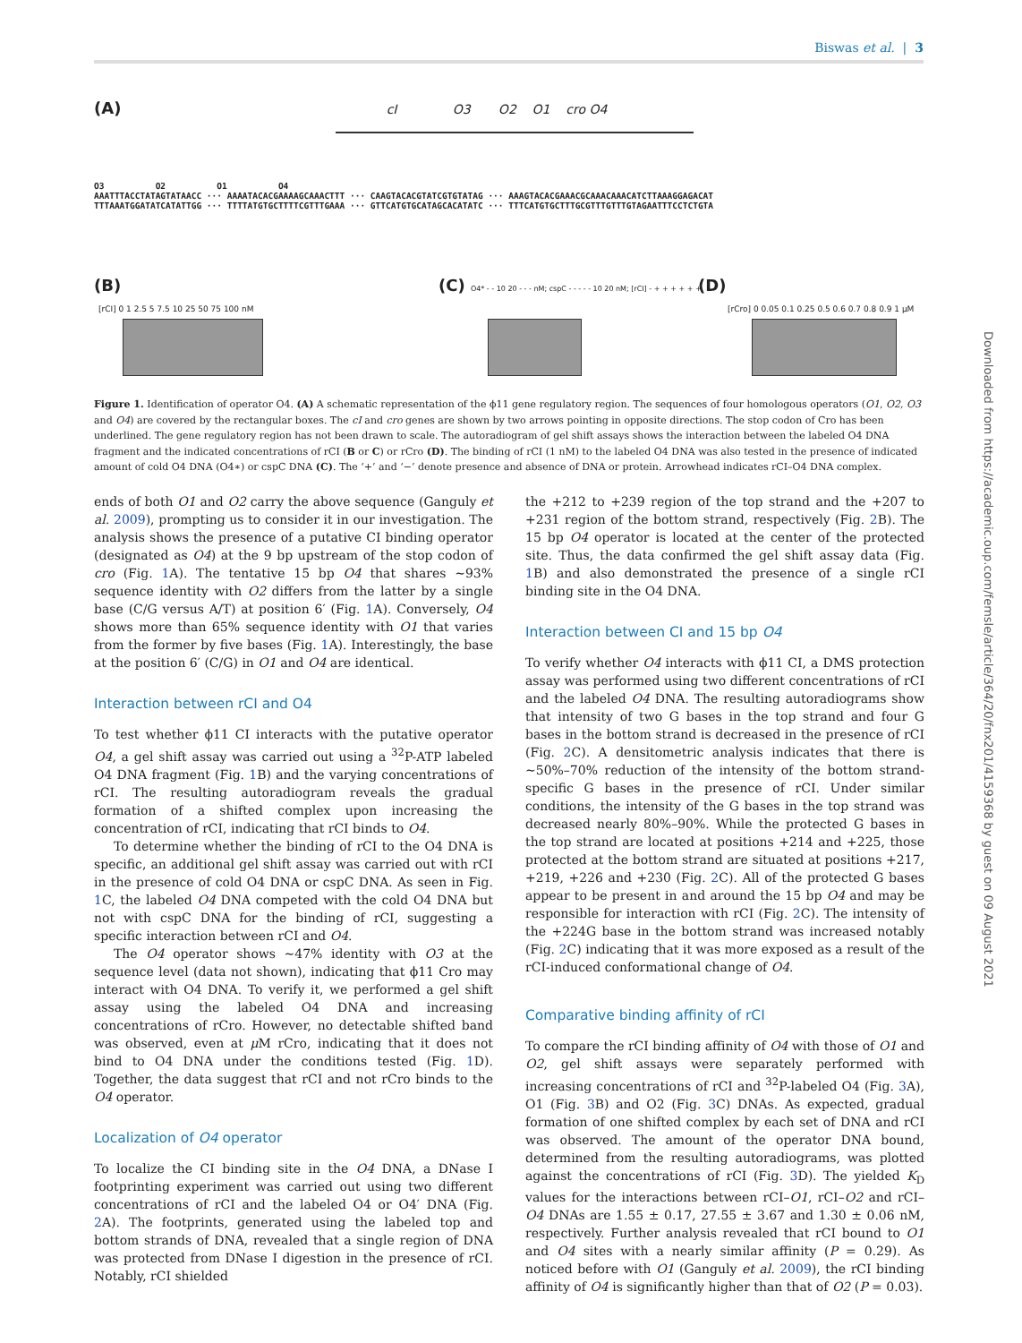Biswas et al. | 3
(A) cI O3 O2 O1 cro O4
O3 O2 O1 O4
AAATTTACCTATAGTATAACC ··· AAAATACACGAAAAGCAAACTTT ··· CAAGTACACGTATCGTGTATAG ··· AAAGTACACGAAACGCAAACAAACATCTTAAAGGAGACAT
TTTAAATGGATATCATATTGG ··· TTTTATGTGCTTTTCGTTTGAAA ··· GTTCATGTGCATAGCACATATC ··· TTTCATGTGCTTTGCGTTTGTTTGTAGAATTTCCTCTGTA
(B)
[rCI] 0 1 2.5 5 7.5 10 25 50 75 100 nM
(C) O4* - - 10 20 - - - nM; cspC - - - - - 10 20 nM; [rCI] - + + + + + +
(D)
[rCro] 0 0.05 0.1 0.25 0.5 0.6 0.7 0.8 0.9 1 μM
Figure 1. Identification of operator O4. (A) A schematic representation of the ϕ11 gene regulatory region. The sequences of four homologous operators (O1, O2, O3 and O4) are covered by the rectangular boxes. The cI and cro genes are shown by two arrows pointing in opposite directions. The stop codon of Cro has been underlined. The gene regulatory region has not been drawn to scale. The autoradiogram of gel shift assays shows the interaction between the labeled O4 DNA fragment and the indicated concentrations of rCI (B or C) or rCro (D). The binding of rCI (1 nM) to the labeled O4 DNA was also tested in the presence of indicated amount of cold O4 DNA (O4∗) or cspC DNA (C). The ‘+’ and ‘−’ denote presence and absence of DNA or protein. Arrowhead indicates rCI–O4 DNA complex.
ends of both O1 and O2 carry the above sequence (Ganguly et al. 2009), prompting us to consider it in our investigation. The analysis shows the presence of a putative CI binding operator (designated as O4) at the 9 bp upstream of the stop codon of cro (Fig. 1 A). The tentative 15 bp O4 that shares ∼93% sequence identity with O2 differs from the latter by a single base (C/G versus A/T) at position 6′ (Fig. 1 A). Conversely, O4 shows more than 65% sequence identity with O1 that varies from the former by five bases (Fig. 1 A). Interestingly, the base at the position 6′ (C/G) in O1 and O4 are identical.
Interaction between rCI and O4
To test whether ϕ11 CI interacts with the putative operator O4, a gel shift assay was carried out using a <sup>32</sup>P-ATP labeled O4 DNA fragment (Fig. 1 B) and the varying concentrations of rCI. The resulting autoradiogram reveals the gradual formation of a shifted complex upon increasing the concentration of rCI, indicating that rCI binds to O4.
To determine whether the binding of rCI to the O4 DNA is specific, an additional gel shift assay was carried out with rCI in the presence of cold O4 DNA or cspC DNA. As seen in Fig. 1 C, the labeled O4 DNA competed with the cold O4 DNA but not with cspC DNA for the binding of rCI, suggesting a specific interaction between rCI and O4.
The O4 operator shows ∼47% identity with O3 at the sequence level (data not shown), indicating that ϕ11 Cro may interact with O4 DNA. To verify it, we performed a gel shift assay using the labeled O4 DNA and increasing concentrations of rCro. However, no detectable shifted band was observed, even at μ M rCro, indicating that it does not bind to O4 DNA under the conditions tested (Fig. 1 D). Together, the data suggest that rCI and not rCro binds to the O4 operator.
Localization of O4 operator
To localize the CI binding site in the O4 DNA, a DNase I footprinting experiment was carried out using two different concentrations of rCI and the labeled O4 or O4′ DNA (Fig. 2 A). The footprints, generated using the labeled top and bottom strands of DNA, revealed that a single region of DNA was protected from DNase I digestion in the presence of rCI. Notably, rCI shielded
the +212 to +239 region of the top strand and the +207 to +231 region of the bottom strand, respectively (Fig. 2 B). The 15 bp O4 operator is located at the center of the protected site. Thus, the data confirmed the gel shift assay data (Fig. 1 B) and also demonstrated the presence of a single rCI binding site in the O4 DNA.
Interaction between CI and 15 bp O4
To verify whether O4 interacts with ϕ11 CI, a DMS protection assay was performed using two different concentrations of rCI and the labeled O4 DNA. The resulting autoradiograms show that intensity of two G bases in the top strand and four G bases in the bottom strand is decreased in the presence of rCI (Fig. 2 C). A densitometric analysis indicates that there is ∼50%–70% reduction of the intensity of the bottom strand-specific G bases in the presence of rCI. Under similar conditions, the intensity of the G bases in the top strand was decreased nearly 80%–90%. While the protected G bases in the top strand are located at positions +214 and +225, those protected at the bottom strand are situated at positions +217, +219, +226 and +230 (Fig. 2 C). All of the protected G bases appear to be present in and around the 15 bp O4 and may be responsible for interaction with rCI (Fig. 2 C). The intensity of the +224G base in the bottom strand was increased notably (Fig. 2 C) indicating that it was more exposed as a result of the rCI-induced conformational change of O4.
Comparative binding affinity of rCI
To compare the rCI binding affinity of O4 with those of O1 and O2, gel shift assays were separately performed with increasing concentrations of rCI and <sup>32</sup>P-labeled O4 (Fig. 3 A), O1 (Fig. 3 B) and O2 (Fig. 3 C) DNAs. As expected, gradual formation of one shifted complex by each set of DNA and rCI was observed. The amount of the operator DNA bound, determined from the resulting autoradiograms, was plotted against the concentrations of rCI (Fig. 3 D). The yielded K<sub>D</sub> values for the interactions between rCI–O1, rCI–O2 and rCI–O4 DNAs are 1.55 ± 0.17, 27.55 ± 3.67 and 1.30 ± 0.06 nM, respectively. Further analysis revealed that rCI bound to O1 and O4 sites with a nearly similar affinity (P = 0.29). As noticed before with O1 (Ganguly et al. 2009), the rCI binding affinity of O4 is significantly higher than that of O2 (P = 0.03).
Downloaded from https://academic.oup.com/femsle/article/364/20/fnx201/4159368 by guest on 09 August 2021